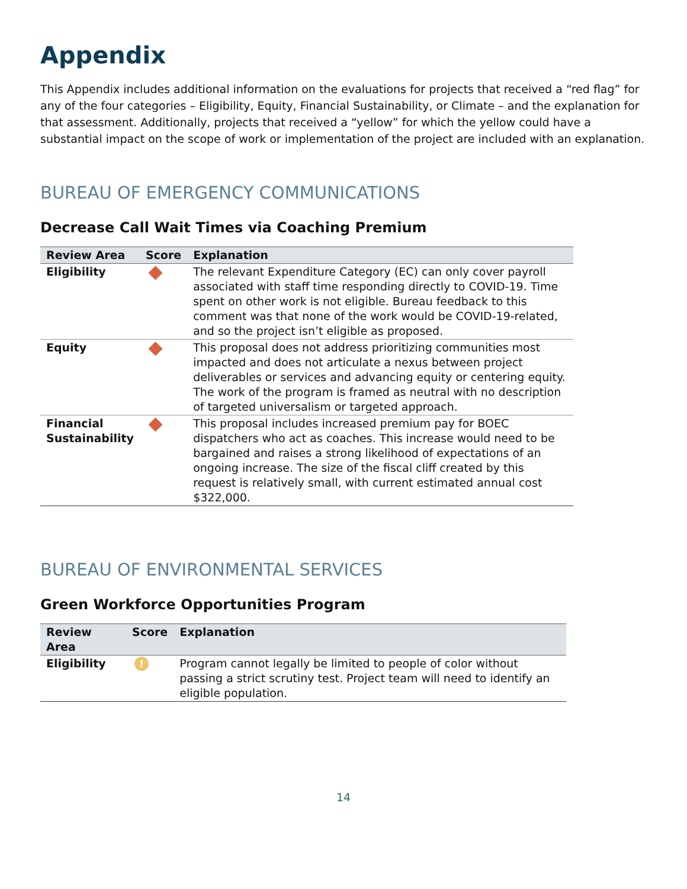Appendix
This Appendix includes additional information on the evaluations for projects that received a “red flag” for any of the four categories – Eligibility, Equity, Financial Sustainability, or Climate – and the explanation for that assessment. Additionally, projects that received a “yellow” for which the yellow could have a substantial impact on the scope of work or implementation of the project are included with an explanation.
BUREAU OF EMERGENCY COMMUNICATIONS
Decrease Call Wait Times via Coaching Premium
| Review Area | Score | Explanation |
| --- | --- | --- |
| Eligibility | | The relevant Expenditure Category (EC) can only cover payroll associated with staff time responding directly to COVID-19. Time spent on other work is not eligible. Bureau feedback to this comment was that none of the work would be COVID-19-related, and so the project isn’t eligible as proposed. |
| Equity | | This proposal does not address prioritizing communities most impacted and does not articulate a nexus between project deliverables or services and advancing equity or centering equity. The work of the program is framed as neutral with no description of targeted universalism or targeted approach. |
| Financial Sustainability | | This proposal includes increased premium pay for BOEC dispatchers who act as coaches. This increase would need to be bargained and raises a strong likelihood of expectations of an ongoing increase. The size of the fiscal cliff created by this request is relatively small, with current estimated annual cost $322,000. |
BUREAU OF ENVIRONMENTAL SERVICES
Green Workforce Opportunities Program
| Review Area | Score | Explanation |
| --- | --- | --- |
| Eligibility | ! | Program cannot legally be limited to people of color without passing a strict scrutiny test. Project team will need to identify an eligible population. |
14